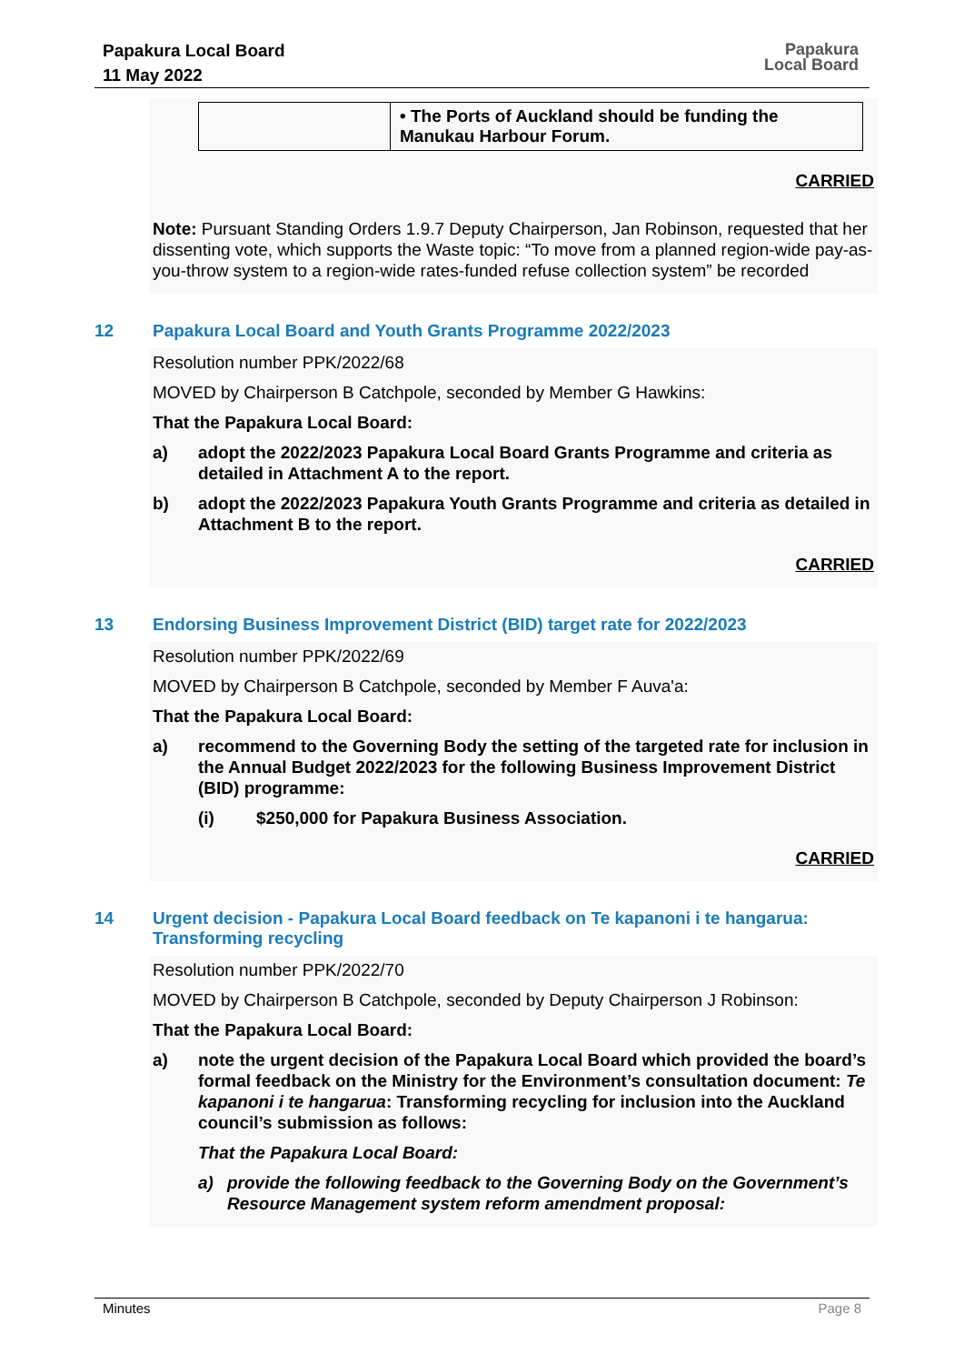Papakura Local Board
11 May 2022
Papakura
Local Board
| | • The Ports of Auckland should be funding the Manukau Harbour Forum. |
CARRIED
Note: Pursuant Standing Orders 1.9.7 Deputy Chairperson, Jan Robinson, requested that her dissenting vote, which supports the Waste topic: “To move from a planned region-wide pay-as-you-throw system to a region-wide rates-funded refuse collection system” be recorded
12 Papakura Local Board and Youth Grants Programme 2022/2023
Resolution number PPK/2022/68
MOVED by Chairperson B Catchpole, seconded by Member G Hawkins:
That the Papakura Local Board:
a) adopt the 2022/2023 Papakura Local Board Grants Programme and criteria as detailed in Attachment A to the report.
b) adopt the 2022/2023 Papakura Youth Grants Programme and criteria as detailed in Attachment B to the report.
CARRIED
13 Endorsing Business Improvement District (BID) target rate for 2022/2023
Resolution number PPK/2022/69
MOVED by Chairperson B Catchpole, seconded by Member F Auva'a:
That the Papakura Local Board:
a) recommend to the Governing Body the setting of the targeted rate for inclusion in the Annual Budget 2022/2023 for the following Business Improvement District (BID) programme:
(i) $250,000 for Papakura Business Association.
CARRIED
14 Urgent decision - Papakura Local Board feedback on Te kapanoni i te hangarua: Transforming recycling
Resolution number PPK/2022/70
MOVED by Chairperson B Catchpole, seconded by Deputy Chairperson J Robinson:
That the Papakura Local Board:
a) note the urgent decision of the Papakura Local Board which provided the board’s formal feedback on the Ministry for the Environment’s consultation document: Te kapanoni i te hangarua: Transforming recycling for inclusion into the Auckland council’s submission as follows:
That the Papakura Local Board:
a) provide the following feedback to the Governing Body on the Government’s Resource Management system reform amendment proposal:
Minutes Page 8